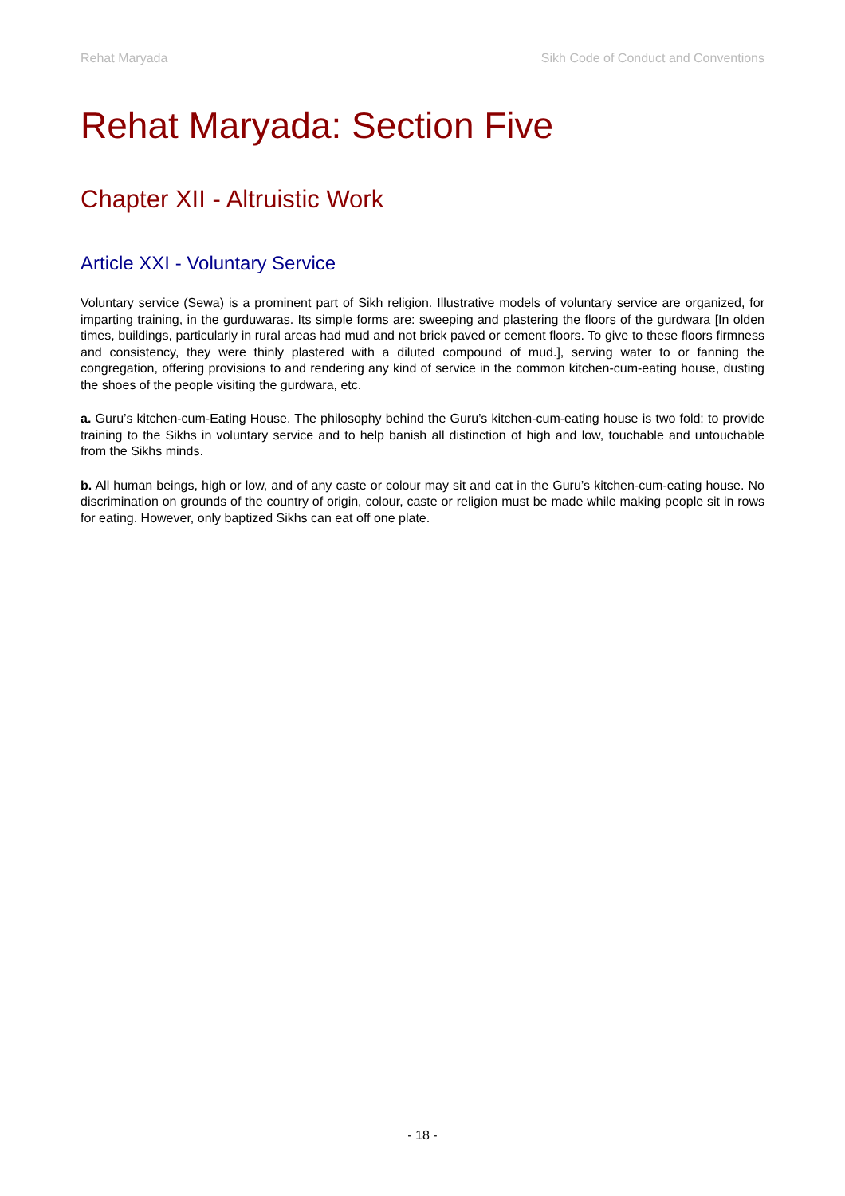Rehat Maryada Sikh Code of Conduct and Conventions
Rehat Maryada: Section Five
Chapter XII - Altruistic Work
Article XXI - Voluntary Service
Voluntary service (Sewa) is a prominent part of Sikh religion. Illustrative models of voluntary service are organized, for imparting training, in the gurduwaras. Its simple forms are: sweeping and plastering the floors of the gurdwara [In olden times, buildings, particularly in rural areas had mud and not brick paved or cement floors. To give to these floors firmness and consistency, they were thinly plastered with a diluted compound of mud.], serving water to or fanning the congregation, offering provisions to and rendering any kind of service in the common kitchen-cum-eating house, dusting the shoes of the people visiting the gurdwara, etc.
a. Guru’s kitchen-cum-Eating House. The philosophy behind the Guru’s kitchen-cum-eating house is two fold: to provide training to the Sikhs in voluntary service and to help banish all distinction of high and low, touchable and untouchable from the Sikhs minds.
b. All human beings, high or low, and of any caste or colour may sit and eat in the Guru’s kitchen-cum-eating house. No discrimination on grounds of the country of origin, colour, caste or religion must be made while making people sit in rows for eating. However, only baptized Sikhs can eat off one plate.
- 18 -